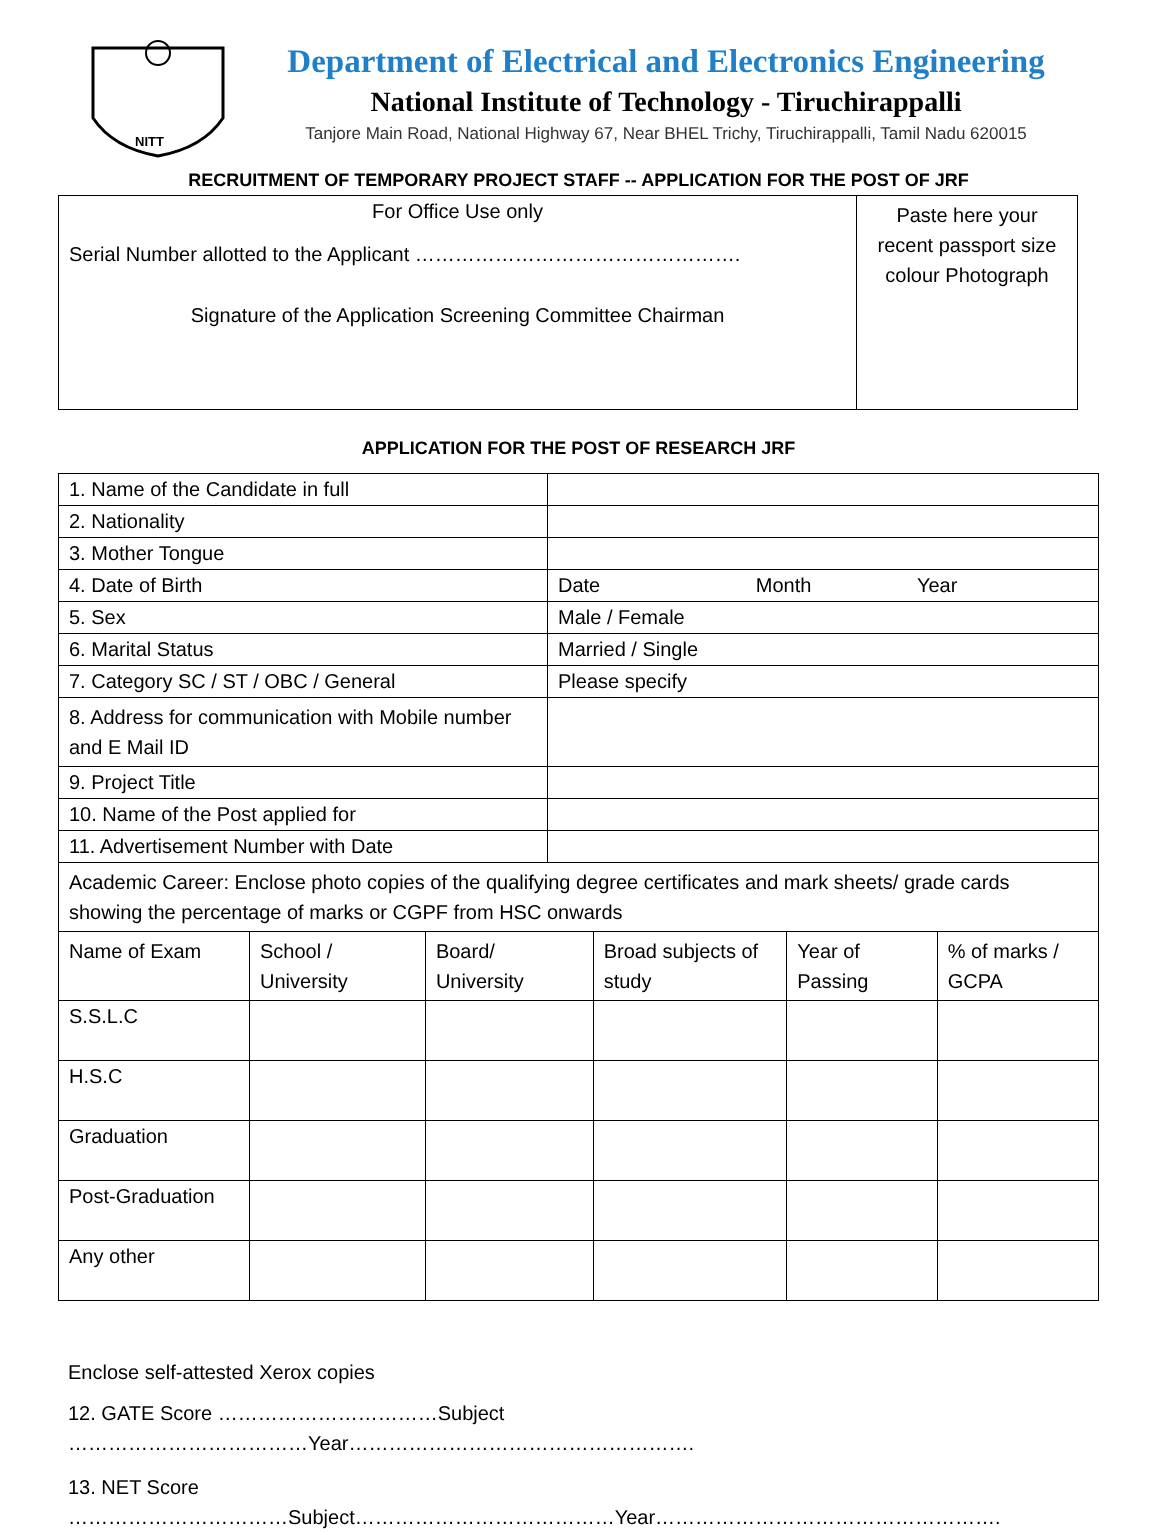NITT
Department of Electrical and Electronics Engineering
National Institute of Technology - Tiruchirappalli
Tanjore Main Road, National Highway 67, Near BHEL Trichy, Tiruchirappalli, Tamil Nadu 620015
RECRUITMENT OF TEMPORARY PROJECT STAFF -- APPLICATION FOR THE POST OF JRF
| For Office Use only Serial Number allotted to the Applicant …………………………………………. Signature of the Application Screening Committee Chairman | Paste here your recent passport size colour Photograph |
APPLICATION FOR THE POST OF RESEARCH JRF
| 1. Name of the Candidate in full | |
| 2. Nationality | |
| 3. Mother Tongue | |
| 4. Date of Birth | Date Month Year |
| 5. Sex | Male / Female |
| 6. Marital Status | Married / Single |
| 7. Category SC / ST / OBC / General | Please specify |
| 8. Address for communication with Mobile number and E Mail ID | |
| 9. Project Title | |
| 10. Name of the Post applied for | |
| 11. Advertisement Number with Date | |
| Academic Career: Enclose photo copies of the qualifying degree certificates and mark sheets/ grade cards showing the percentage of marks or CGPF from HSC onwards | | | | | |
| Name of Exam | School / University | Board/ University | Broad subjects of study | Year of Passing | % of marks / GCPA |
| S.S.L.C | | | | | |
| H.S.C | | | | | |
| Graduation | | | | | |
| Post-Graduation | | | | | |
| Any other | | | | | |
Enclose self-attested Xerox copies
12. GATE Score ……………………………Subject
………………………………Year…………………………………………….
13. NET Score
……………………………Subject…………………………………Year…………………………………………….